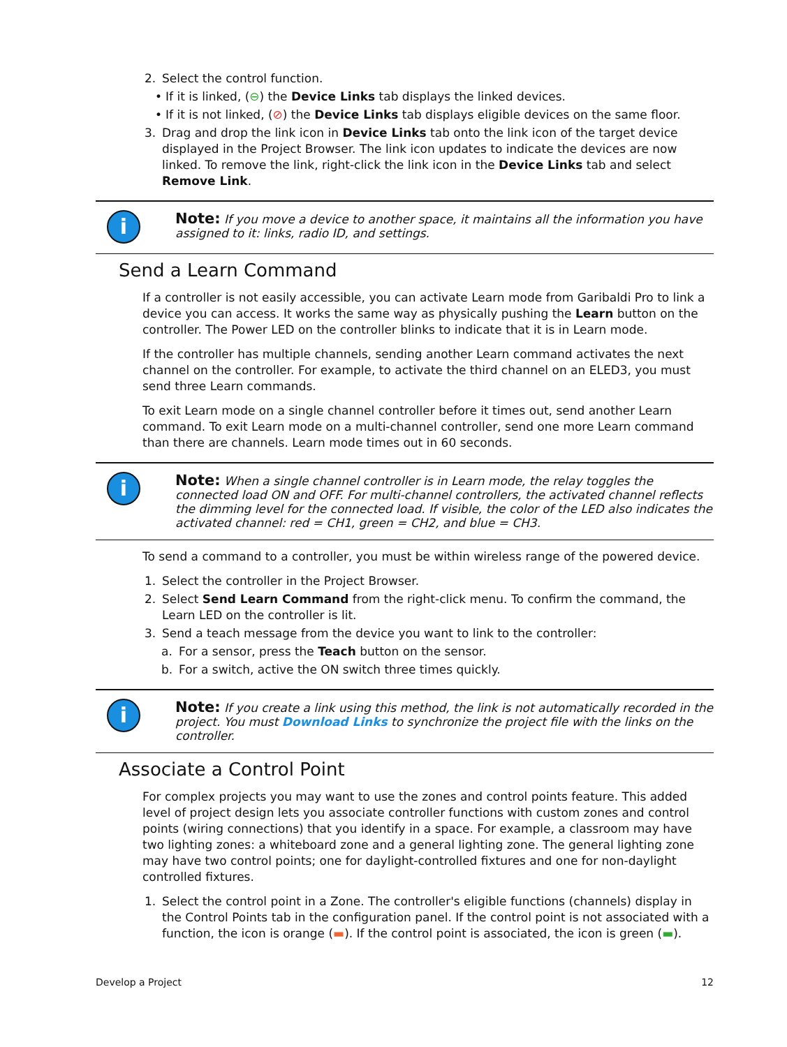2. Select the control function.
• If it is linked, (⊖) the Device Links tab displays the linked devices.
• If it is not linked, (⊘) the Device Links tab displays eligible devices on the same floor.
3. Drag and drop the link icon in Device Links tab onto the link icon of the target device displayed in the Project Browser. The link icon updates to indicate the devices are now linked. To remove the link, right-click the link icon in the Device Links tab and select Remove Link.
i
Note: If you move a device to another space, it maintains all the information you have assigned to it: links, radio ID, and settings.
Send a Learn Command
If a controller is not easily accessible, you can activate Learn mode from Garibaldi Pro to link a device you can access. It works the same way as physically pushing the Learn button on the controller. The Power LED on the controller blinks to indicate that it is in Learn mode.
If the controller has multiple channels, sending another Learn command activates the next channel on the controller. For example, to activate the third channel on an ELED3, you must send three Learn commands.
To exit Learn mode on a single channel controller before it times out, send another Learn command. To exit Learn mode on a multi-channel controller, send one more Learn command than there are channels. Learn mode times out in 60 seconds.
i
Note: When a single channel controller is in Learn mode, the relay toggles the connected load ON and OFF. For multi-channel controllers, the activated channel reflects the dimming level for the connected load. If visible, the color of the LED also indicates the activated channel: red = CH1, green = CH2, and blue = CH3.
To send a command to a controller, you must be within wireless range of the powered device.
1. Select the controller in the Project Browser.
2. Select Send Learn Command from the right-click menu. To confirm the command, the Learn LED on the controller is lit.
3. Send a teach message from the device you want to link to the controller:
a. For a sensor, press the Teach button on the sensor.
b. For a switch, active the ON switch three times quickly.
i
Note: If you create a link using this method, the link is not automatically recorded in the project. You must Download Links to synchronize the project file with the links on the controller.
Associate a Control Point
For complex projects you may want to use the zones and control points feature. This added level of project design lets you associate controller functions with custom zones and control points (wiring connections) that you identify in a space. For example, a classroom may have two lighting zones: a whiteboard zone and a general lighting zone. The general lighting zone may have two control points; one for daylight-controlled fixtures and one for non-daylight controlled fixtures.
1. Select the control point in a Zone. The controller's eligible functions (channels) display in the Control Points tab in the configuration panel. If the control point is not associated with a function, the icon is orange (▬). If the control point is associated, the icon is green (▬).
Develop a Project 12